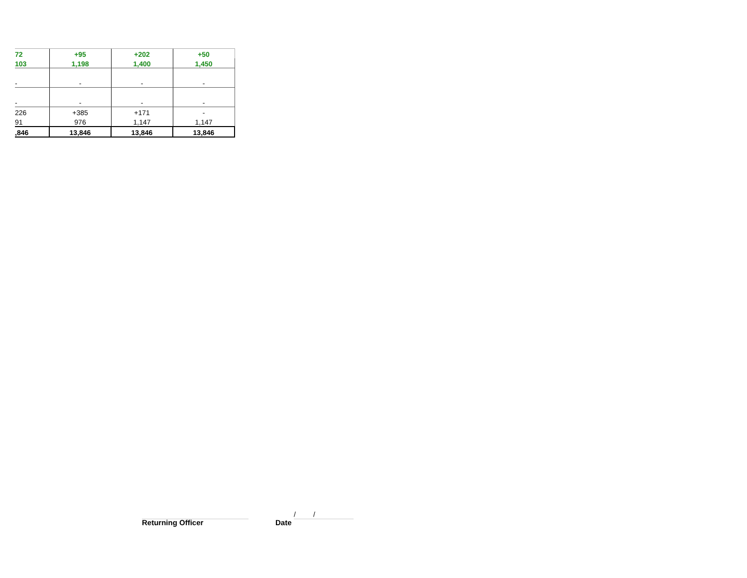| 72 | +95 | +202 | +50 |
| 103 | 1,198 | 1,400 | 1,450 |
| - | - | - | - |
| - | - | - | - |
| 226 | +385 | +171 | - |
| 91 | 976 | 1,147 | 1,147 |
| ,846 | 13,846 | 13,846 | 13,846 |
Returning Officer
/ /
Date